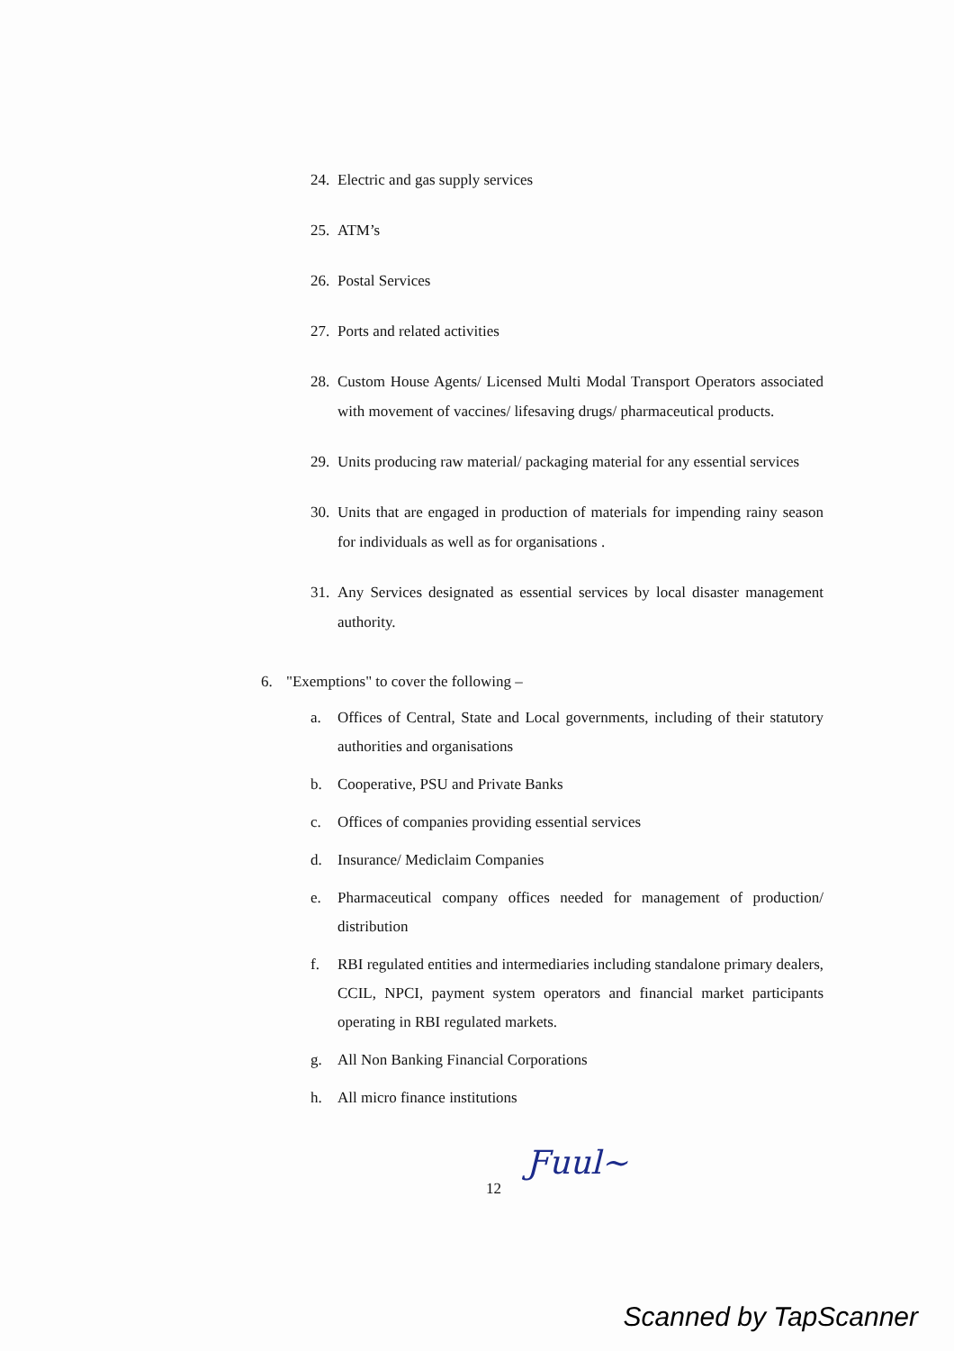24. Electric and gas supply services
25. ATM’s
26. Postal Services
27. Ports and related activities
28. Custom House Agents/ Licensed Multi Modal Transport Operators associated with movement of vaccines/ lifesaving drugs/ pharmaceutical products.
29. Units producing raw material/ packaging material for any essential services
30. Units that are engaged in production of materials for impending rainy season for individuals as well as for organisations .
31. Any Services designated as essential services by local disaster management authority.
6. "Exemptions" to cover the following –
a. Offices of Central, State and Local governments, including of their statutory authorities and organisations
b. Cooperative, PSU and Private Banks
c. Offices of companies providing essential services
d. Insurance/ Mediclaim Companies
e. Pharmaceutical company offices needed for management of production/ distribution
f. RBI regulated entities and intermediaries including standalone primary dealers, CCIL, NPCI, payment system operators and financial market participants operating in RBI regulated markets.
g. All Non Banking Financial Corporations
h. All micro finance institutions
Ƒuul~
12
Scanned by TapScanner